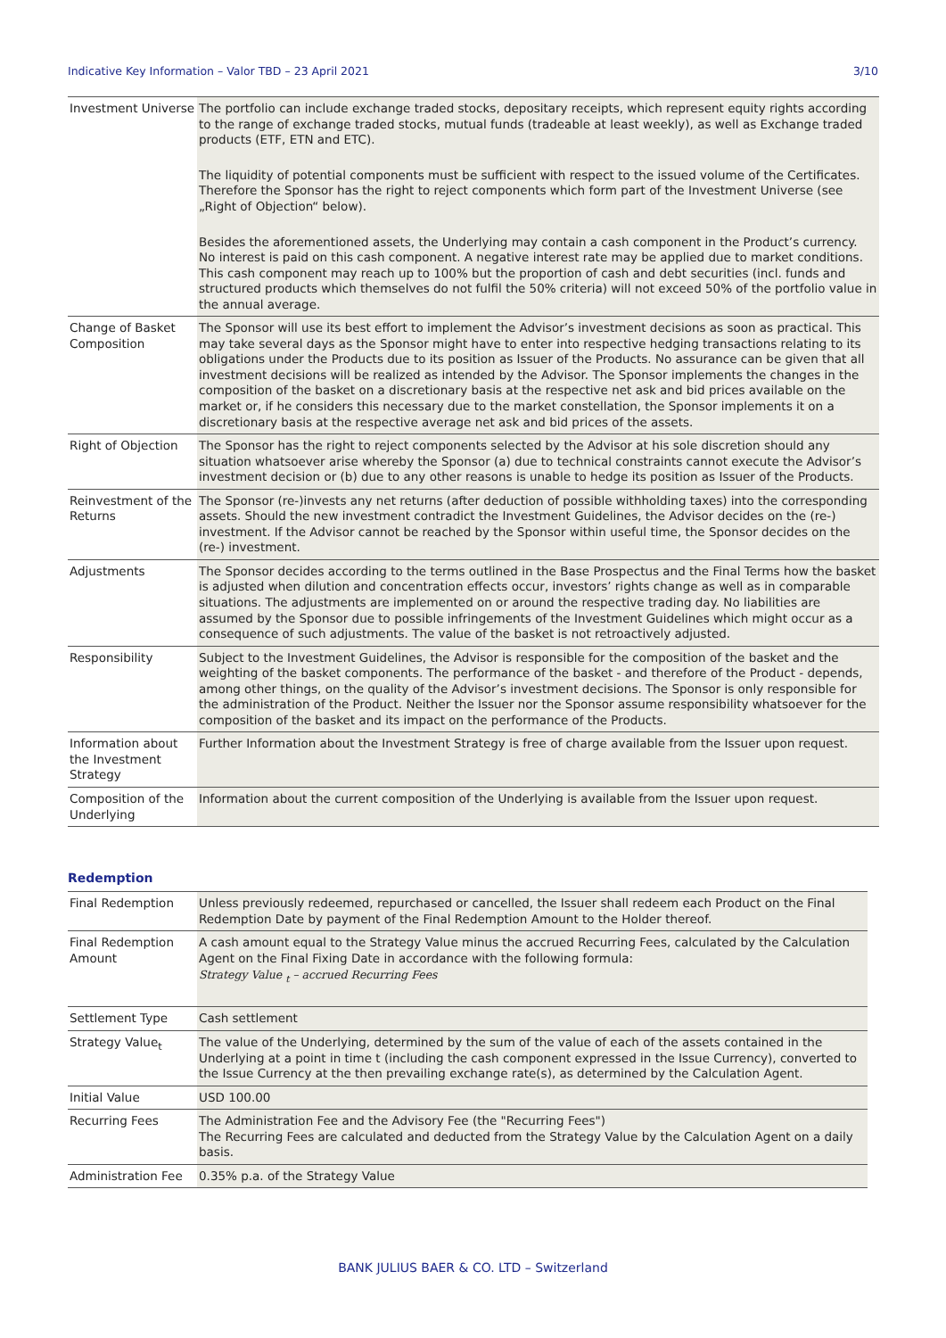Indicative Key Information – Valor TBD – 23 April 2021 3/10
| Investment Universe | The portfolio can include exchange traded stocks, depositary receipts, which represent equity rights according to the range of exchange traded stocks, mutual funds (tradeable at least weekly), as well as Exchange traded products (ETF, ETN and ETC). The liquidity of potential components must be sufficient with respect to the issued volume of the Certificates. Therefore the Sponsor has the right to reject components which form part of the Investment Universe (see „Right of Objection“ below). Besides the aforementioned assets, the Underlying may contain a cash component in the Product’s currency. No interest is paid on this cash component. A negative interest rate may be applied due to market conditions. This cash component may reach up to 100% but the proportion of cash and debt securities (incl. funds and structured products which themselves do not fulfil the 50% criteria) will not exceed 50% of the portfolio value in the annual average. |
| Change of Basket Composition | The Sponsor will use its best effort to implement the Advisor’s investment decisions as soon as practical. This may take several days as the Sponsor might have to enter into respective hedging transactions relating to its obligations under the Products due to its position as Issuer of the Products. No assurance can be given that all investment decisions will be realized as intended by the Advisor. The Sponsor implements the changes in the composition of the basket on a discretionary basis at the respective net ask and bid prices available on the market or, if he considers this necessary due to the market constellation, the Sponsor implements it on a discretionary basis at the respective average net ask and bid prices of the assets. |
| Right of Objection | The Sponsor has the right to reject components selected by the Advisor at his sole discretion should any situation whatsoever arise whereby the Sponsor (a) due to technical constraints cannot execute the Advisor’s investment decision or (b) due to any other reasons is unable to hedge its position as Issuer of the Products. |
| Reinvestment of the Returns | The Sponsor (re-)invests any net returns (after deduction of possible withholding taxes) into the corresponding assets. Should the new investment contradict the Investment Guidelines, the Advisor decides on the (re-) investment. If the Advisor cannot be reached by the Sponsor within useful time, the Sponsor decides on the (re-) investment. |
| Adjustments | The Sponsor decides according to the terms outlined in the Base Prospectus and the Final Terms how the basket is adjusted when dilution and concentration effects occur, investors’ rights change as well as in comparable situations. The adjustments are implemented on or around the respective trading day. No liabilities are assumed by the Sponsor due to possible infringements of the Investment Guidelines which might occur as a consequence of such adjustments. The value of the basket is not retroactively adjusted. |
| Responsibility | Subject to the Investment Guidelines, the Advisor is responsible for the composition of the basket and the weighting of the basket components. The performance of the basket - and therefore of the Product - depends, among other things, on the quality of the Advisor’s investment decisions. The Sponsor is only responsible for the administration of the Product. Neither the Issuer nor the Sponsor assume responsibility whatsoever for the composition of the basket and its impact on the performance of the Products. |
| Information about the Investment Strategy | Further Information about the Investment Strategy is free of charge available from the Issuer upon request. |
| Composition of the Underlying | Information about the current composition of the Underlying is available from the Issuer upon request. |
Redemption
| Final Redemption | Unless previously redeemed, repurchased or cancelled, the Issuer shall redeem each Product on the Final Redemption Date by payment of the Final Redemption Amount to the Holder thereof. |
| Final Redemption Amount | A cash amount equal to the Strategy Value minus the accrued Recurring Fees, calculated by the Calculation Agent on the Final Fixing Date in accordance with the following formula: Strategy Value <sub>t</sub> – accrued Recurring Fees |
| Settlement Type | Cash settlement |
| Strategy Value<sub>t</sub> | The value of the Underlying, determined by the sum of the value of each of the assets contained in the Underlying at a point in time t (including the cash component expressed in the Issue Currency), converted to the Issue Currency at the then prevailing exchange rate(s), as determined by the Calculation Agent. |
| Initial Value | USD 100.00 |
| Recurring Fees | The Administration Fee and the Advisory Fee (the "Recurring Fees") The Recurring Fees are calculated and deducted from the Strategy Value by the Calculation Agent on a daily basis. |
| Administration Fee | 0.35% p.a. of the Strategy Value |
BANK JULIUS BAER & CO. LTD – Switzerland